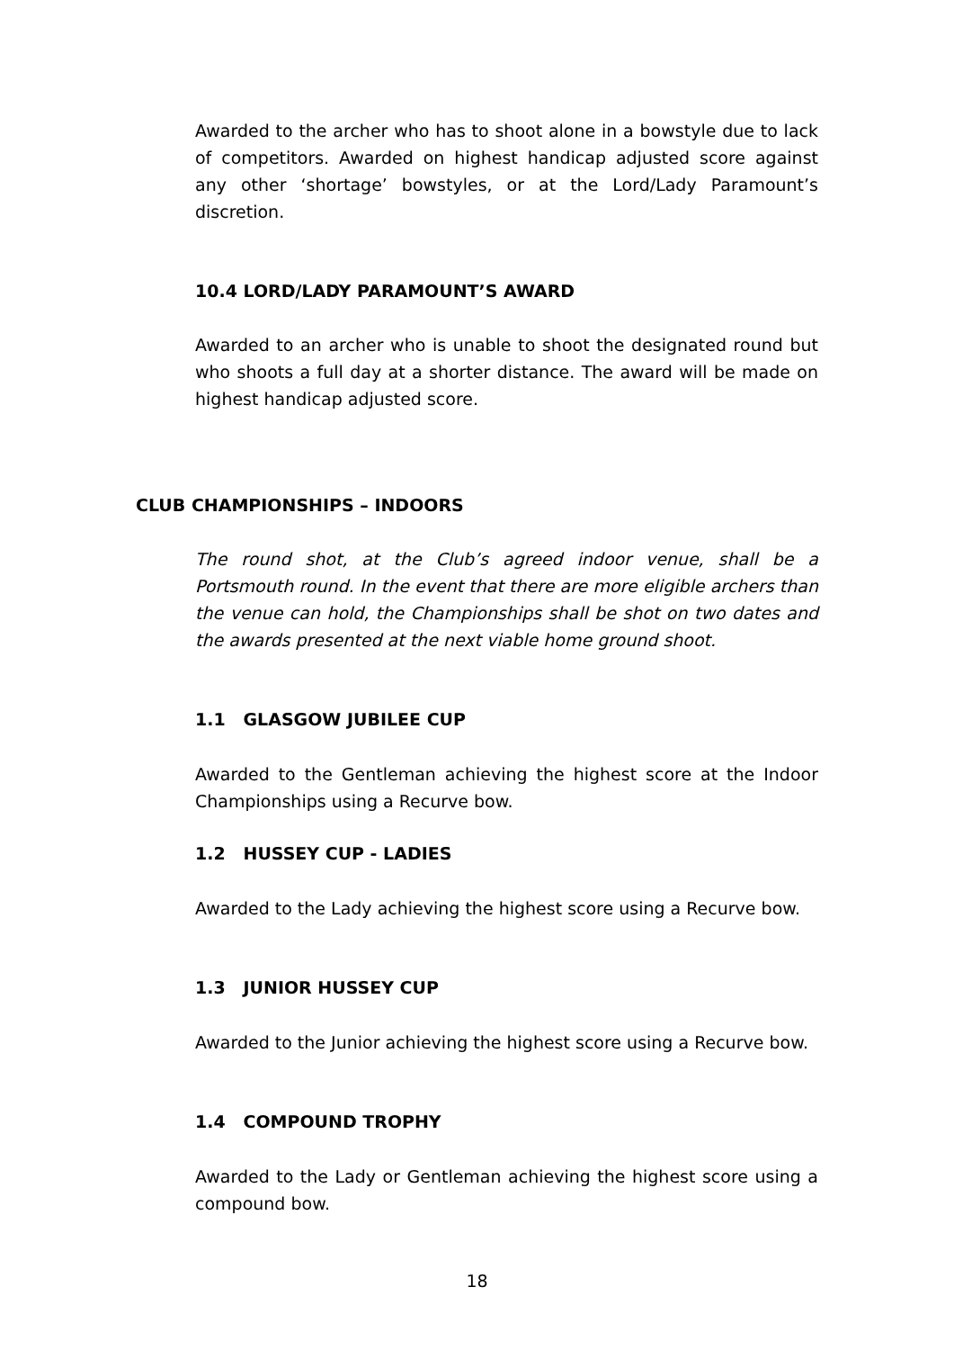Awarded to the archer who has to shoot alone in a bowstyle due to lack of competitors. Awarded on highest handicap adjusted score against any other ‘shortage’ bowstyles, or at the Lord/Lady Paramount’s discretion.
10.4 LORD/LADY PARAMOUNT’S AWARD
Awarded to an archer who is unable to shoot the designated round but who shoots a full day at a shorter distance. The award will be made on highest handicap adjusted score.
CLUB CHAMPIONSHIPS – INDOORS
The round shot, at the Club’s agreed indoor venue, shall be a Portsmouth round. In the event that there are more eligible archers than the venue can hold, the Championships shall be shot on two dates and the awards presented at the next viable home ground shoot.
1.1 GLASGOW JUBILEE CUP
Awarded to the Gentleman achieving the highest score at the Indoor Championships using a Recurve bow.
1.2 HUSSEY CUP - LADIES
Awarded to the Lady achieving the highest score using a Recurve bow.
1.3 JUNIOR HUSSEY CUP
Awarded to the Junior achieving the highest score using a Recurve bow.
1.4 COMPOUND TROPHY
Awarded to the Lady or Gentleman achieving the highest score using a compound bow.
18